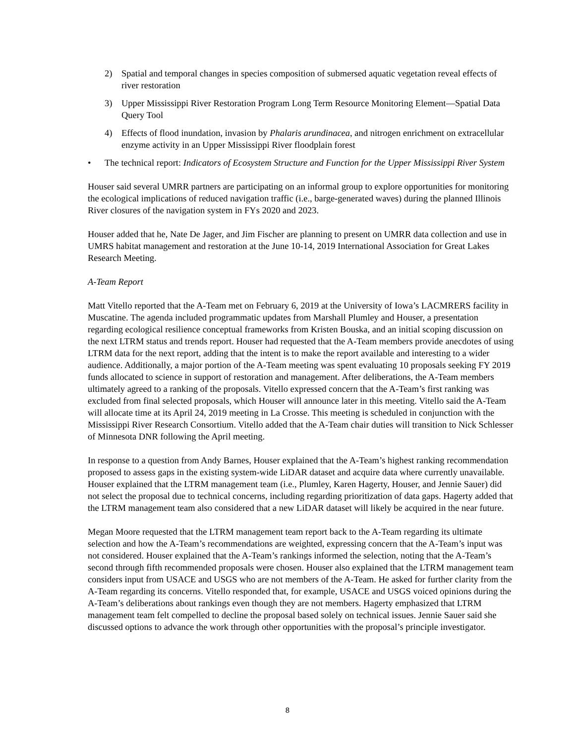2) Spatial and temporal changes in species composition of submersed aquatic vegetation reveal effects of river restoration
3) Upper Mississippi River Restoration Program Long Term Resource Monitoring Element—Spatial Data Query Tool
4) Effects of flood inundation, invasion by Phalaris arundinacea, and nitrogen enrichment on extracellular enzyme activity in an Upper Mississippi River floodplain forest
• The technical report: Indicators of Ecosystem Structure and Function for the Upper Mississippi River System
Houser said several UMRR partners are participating on an informal group to explore opportunities for monitoring the ecological implications of reduced navigation traffic (i.e., barge-generated waves) during the planned Illinois River closures of the navigation system in FYs 2020 and 2023.
Houser added that he, Nate De Jager, and Jim Fischer are planning to present on UMRR data collection and use in UMRS habitat management and restoration at the June 10-14, 2019 International Association for Great Lakes Research Meeting.
A-Team Report
Matt Vitello reported that the A-Team met on February 6, 2019 at the University of Iowa’s LACMRERS facility in Muscatine. The agenda included programmatic updates from Marshall Plumley and Houser, a presentation regarding ecological resilience conceptual frameworks from Kristen Bouska, and an initial scoping discussion on the next LTRM status and trends report. Houser had requested that the A-Team members provide anecdotes of using LTRM data for the next report, adding that the intent is to make the report available and interesting to a wider audience. Additionally, a major portion of the A-Team meeting was spent evaluating 10 proposals seeking FY 2019 funds allocated to science in support of restoration and management. After deliberations, the A-Team members ultimately agreed to a ranking of the proposals. Vitello expressed concern that the A-Team’s first ranking was excluded from final selected proposals, which Houser will announce later in this meeting. Vitello said the A-Team will allocate time at its April 24, 2019 meeting in La Crosse. This meeting is scheduled in conjunction with the Mississippi River Research Consortium. Vitello added that the A-Team chair duties will transition to Nick Schlesser of Minnesota DNR following the April meeting.
In response to a question from Andy Barnes, Houser explained that the A-Team’s highest ranking recommendation proposed to assess gaps in the existing system-wide LiDAR dataset and acquire data where currently unavailable. Houser explained that the LTRM management team (i.e., Plumley, Karen Hagerty, Houser, and Jennie Sauer) did not select the proposal due to technical concerns, including regarding prioritization of data gaps. Hagerty added that the LTRM management team also considered that a new LiDAR dataset will likely be acquired in the near future.
Megan Moore requested that the LTRM management team report back to the A-Team regarding its ultimate selection and how the A-Team’s recommendations are weighted, expressing concern that the A-Team’s input was not considered. Houser explained that the A-Team’s rankings informed the selection, noting that the A-Team’s second through fifth recommended proposals were chosen. Houser also explained that the LTRM management team considers input from USACE and USGS who are not members of the A-Team. He asked for further clarity from the A-Team regarding its concerns. Vitello responded that, for example, USACE and USGS voiced opinions during the A-Team’s deliberations about rankings even though they are not members. Hagerty emphasized that LTRM management team felt compelled to decline the proposal based solely on technical issues. Jennie Sauer said she discussed options to advance the work through other opportunities with the proposal’s principle investigator.
8